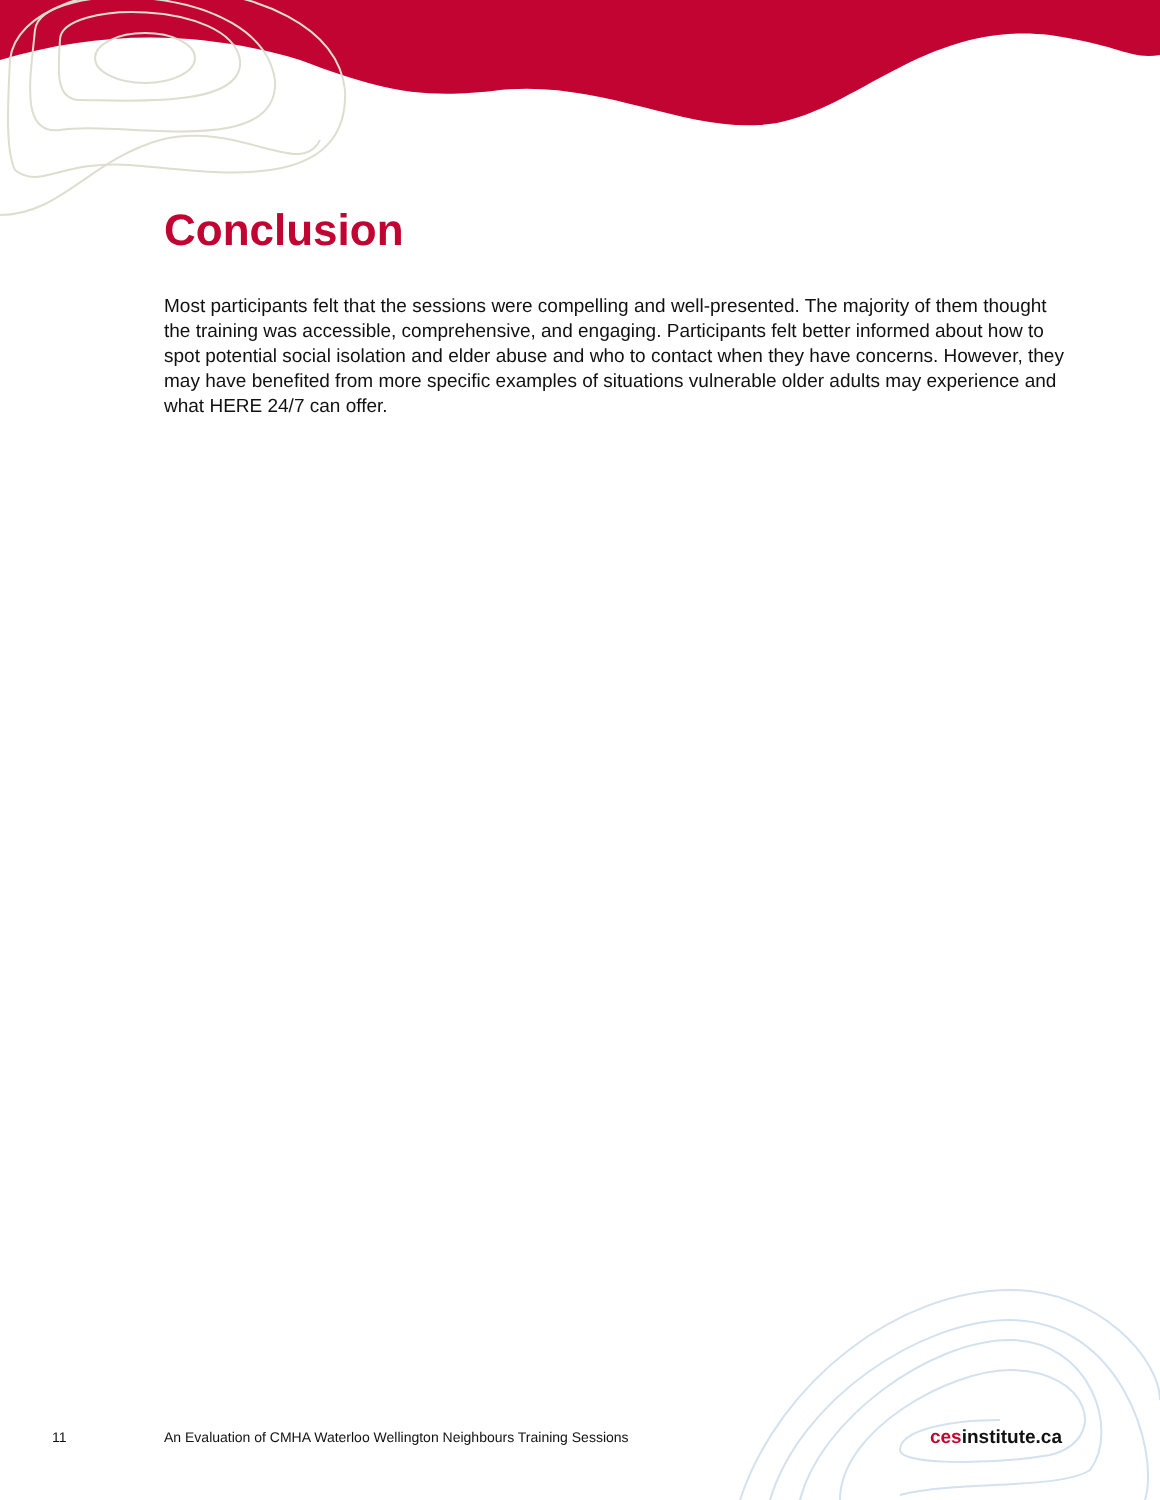Conclusion
Most participants felt that the sessions were compelling and well-presented. The majority of them thought the training was accessible, comprehensive, and engaging. Participants felt better informed about how to spot potential social isolation and elder abuse and who to contact when they have concerns. However, they may have benefited from more specific examples of situations vulnerable older adults may experience and what HERE 24/7 can offer.
11
An Evaluation of CMHA Waterloo Wellington Neighbours Training Sessions
cesinstitute.ca